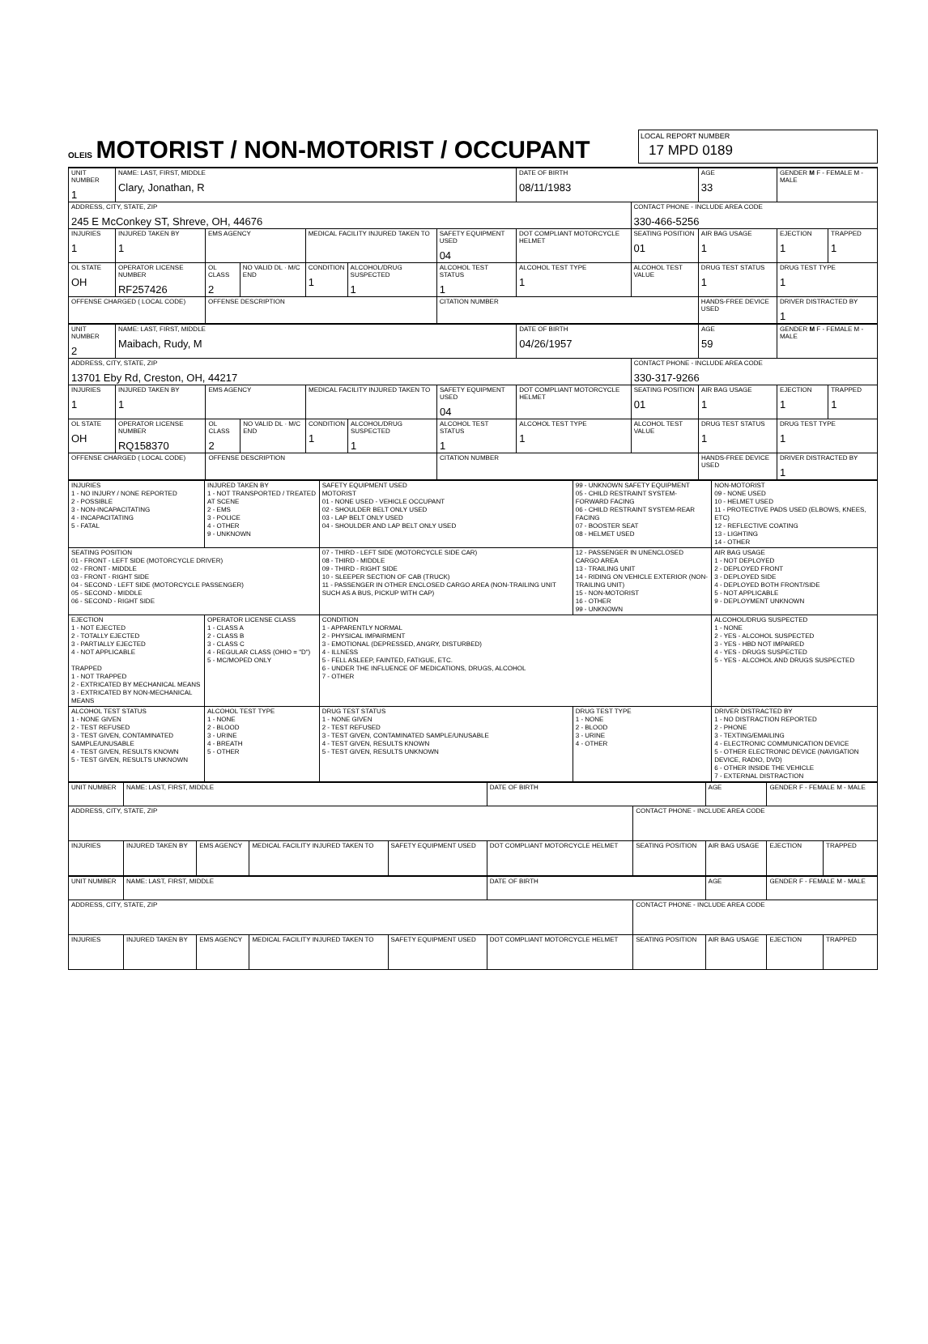OLEIS
MOTORIST / NON-MOTORIST / OCCUPANT
LOCAL REPORT NUMBER
17 MPD 0189
| UNIT NUMBER 1 | NAME: LAST, FIRST, MIDDLE Clary, Jonathan, R | | | | | | DATE OF BIRTH 08/11/1983 | | AGE 33 | GENDER M F - FEMALE M - MALE | |
| ADDRESS, CITY, STATE, ZIP 245 E McConkey ST, Shreve, OH, 44676 | | | | | | | | CONTACT PHONE - INCLUDE AREA CODE 330-466-5256 | | | |
| INJURIES 1 | INJURED TAKEN BY 1 | EMS AGENCY | | MEDICAL FACILITY INJURED TAKEN TO | | SAFETY EQUIPMENT USED 04 | DOT COMPLIANT MOTORCYCLE HELMET | SEATING POSITION 01 | AIR BAG USAGE 1 | EJECTION 1 | TRAPPED 1 |
| OL STATE OH | OPERATOR LICENSE NUMBER RF257426 | OL CLASS 2 | NO VALID DL · M/C END | CONDITION 1 | ALCOHOL/DRUG SUSPECTED 1 | ALCOHOL TEST STATUS 1 | ALCOHOL TEST TYPE 1 | ALCOHOL TEST VALUE | DRUG TEST STATUS 1 | DRUG TEST TYPE 1 | |
| OFFENSE CHARGED ( LOCAL CODE) | | OFFENSE DESCRIPTION | | | | CITATION NUMBER | | | HANDS-FREE DEVICE USED | DRIVER DISTRACTED BY 1 | |
| UNIT NUMBER 2 | NAME: LAST, FIRST, MIDDLE Maibach, Rudy, M | | | | | | DATE OF BIRTH 04/26/1957 | | AGE 59 | GENDER M F - FEMALE M - MALE | |
| ADDRESS, CITY, STATE, ZIP 13701 Eby Rd, Creston, OH, 44217 | | | | | | | | CONTACT PHONE - INCLUDE AREA CODE 330-317-9266 | | | |
| INJURIES 1 | INJURED TAKEN BY 1 | EMS AGENCY | | MEDICAL FACILITY INJURED TAKEN TO | | SAFETY EQUIPMENT USED 04 | DOT COMPLIANT MOTORCYCLE HELMET | SEATING POSITION 01 | AIR BAG USAGE 1 | EJECTION 1 | TRAPPED 1 |
| OL STATE OH | OPERATOR LICENSE NUMBER RQ158370 | OL CLASS 2 | NO VALID DL · M/C END | CONDITION 1 | ALCOHOL/DRUG SUSPECTED 1 | ALCOHOL TEST STATUS 1 | ALCOHOL TEST TYPE 1 | ALCOHOL TEST VALUE | DRUG TEST STATUS 1 | DRUG TEST TYPE 1 | |
| OFFENSE CHARGED ( LOCAL CODE) | | OFFENSE DESCRIPTION | | | | CITATION NUMBER | | | HANDS-FREE DEVICE USED | DRIVER DISTRACTED BY 1 | |
| INJURIES 1 - NO INJURY / NONE REPORTED 2 - POSSIBLE 3 - NON-INCAPACITATING 4 - INCAPACITATING 5 - FATAL | INJURED TAKEN BY 1 - NOT TRANSPORTED / TREATED AT SCENE 2 - EMS 3 - POLICE 4 - OTHER 9 - UNKNOWN | SAFETY EQUIPMENT USED MOTORIST 01 - NONE USED - VEHICLE OCCUPANT 02 - SHOULDER BELT ONLY USED 03 - LAP BELT ONLY USED 04 - SHOULDER AND LAP BELT ONLY USED | 99 - UNKNOWN SAFETY EQUIPMENT 05 - CHILD RESTRAINT SYSTEM-FORWARD FACING 06 - CHILD RESTRAINT SYSTEM-REAR FACING 07 - BOOSTER SEAT 08 - HELMET USED | NON-MOTORIST 09 - NONE USED 10 - HELMET USED 11 - PROTECTIVE PADS USED (ELBOWS, KNEES, ETC) 12 - REFLECTIVE COATING 13 - LIGHTING 14 - OTHER |
| SEATING POSITION 01 - FRONT - LEFT SIDE (MOTORCYCLE DRIVER) 02 - FRONT - MIDDLE 03 - FRONT - RIGHT SIDE 04 - SECOND - LEFT SIDE (MOTORCYCLE PASSENGER) 05 - SECOND - MIDDLE 06 - SECOND - RIGHT SIDE | | 07 - THIRD - LEFT SIDE (MOTORCYCLE SIDE CAR) 08 - THIRD - MIDDLE 09 - THIRD - RIGHT SIDE 10 - SLEEPER SECTION OF CAB (TRUCK) 11 - PASSENGER IN OTHER ENCLOSED CARGO AREA (NON-TRAILING UNIT SUCH AS A BUS, PICKUP WITH CAP) | 12 - PASSENGER IN UNENCLOSED CARGO AREA 13 - TRAILING UNIT 14 - RIDING ON VEHICLE EXTERIOR (NON-TRAILING UNIT) 15 - NON-MOTORIST 16 - OTHER 99 - UNKNOWN | AIR BAG USAGE 1 - NOT DEPLOYED 2 - DEPLOYED FRONT 3 - DEPLOYED SIDE 4 - DEPLOYED BOTH FRONT/SIDE 5 - NOT APPLICABLE 9 - DEPLOYMENT UNKNOWN |
| EJECTION 1 - NOT EJECTED 2 - TOTALLY EJECTED 3 - PARTIALLY EJECTED 4 - NOT APPLICABLE TRAPPED 1 - NOT TRAPPED 2 - EXTRICATED BY MECHANICAL MEANS 3 - EXTRICATED BY NON-MECHANICAL MEANS | OPERATOR LICENSE CLASS 1 - CLASS A 2 - CLASS B 3 - CLASS C 4 - REGULAR CLASS (OHIO = "D") 5 - MC/MOPED ONLY | CONDITION 1 - APPARENTLY NORMAL 2 - PHYSICAL IMPAIRMENT 3 - EMOTIONAL (DEPRESSED, ANGRY, DISTURBED) 4 - ILLNESS 5 - FELL ASLEEP, FAINTED, FATIGUE, ETC. 6 - UNDER THE INFLUENCE OF MEDICATIONS, DRUGS, ALCOHOL 7 - OTHER | | ALCOHOL/DRUG SUSPECTED 1 - NONE 2 - YES - ALCOHOL SUSPECTED 3 - YES - HBD NOT IMPAIRED 4 - YES - DRUGS SUSPECTED 5 - YES - ALCOHOL AND DRUGS SUSPECTED |
| ALCOHOL TEST STATUS 1 - NONE GIVEN 2 - TEST REFUSED 3 - TEST GIVEN, CONTAMINATED SAMPLE/UNUSABLE 4 - TEST GIVEN, RESULTS KNOWN 5 - TEST GIVEN, RESULTS UNKNOWN | ALCOHOL TEST TYPE 1 - NONE 2 - BLOOD 3 - URINE 4 - BREATH 5 - OTHER | DRUG TEST STATUS 1 - NONE GIVEN 2 - TEST REFUSED 3 - TEST GIVEN, CONTAMINATED SAMPLE/UNUSABLE 4 - TEST GIVEN, RESULTS KNOWN 5 - TEST GIVEN, RESULTS UNKNOWN | DRUG TEST TYPE 1 - NONE 2 - BLOOD 3 - URINE 4 - OTHER | DRIVER DISTRACTED BY 1 - NO DISTRACTION REPORTED 2 - PHONE 3 - TEXTING/EMAILING 4 - ELECTRONIC COMMUNICATION DEVICE 5 - OTHER ELECTRONIC DEVICE (NAVIGATION DEVICE, RADIO, DVD) 6 - OTHER INSIDE THE VEHICLE 7 - EXTERNAL DISTRACTION |
| UNIT NUMBER | NAME: LAST, FIRST, MIDDLE | | | | DATE OF BIRTH | | AGE | GENDER F - FEMALE M - MALE | |
| ADDRESS, CITY, STATE, ZIP | | | | | | CONTACT PHONE - INCLUDE AREA CODE | | | |
| INJURIES | INJURED TAKEN BY | EMS AGENCY | MEDICAL FACILITY INJURED TAKEN TO | SAFETY EQUIPMENT USED | DOT COMPLIANT MOTORCYCLE HELMET | SEATING POSITION | AIR BAG USAGE | EJECTION | TRAPPED |
| UNIT NUMBER | NAME: LAST, FIRST, MIDDLE | | | | DATE OF BIRTH | | AGE | GENDER F - FEMALE M - MALE | |
| ADDRESS, CITY, STATE, ZIP | | | | | | CONTACT PHONE - INCLUDE AREA CODE | | | |
| INJURIES | INJURED TAKEN BY | EMS AGENCY | MEDICAL FACILITY INJURED TAKEN TO | SAFETY EQUIPMENT USED | DOT COMPLIANT MOTORCYCLE HELMET | SEATING POSITION | AIR BAG USAGE | EJECTION | TRAPPED |